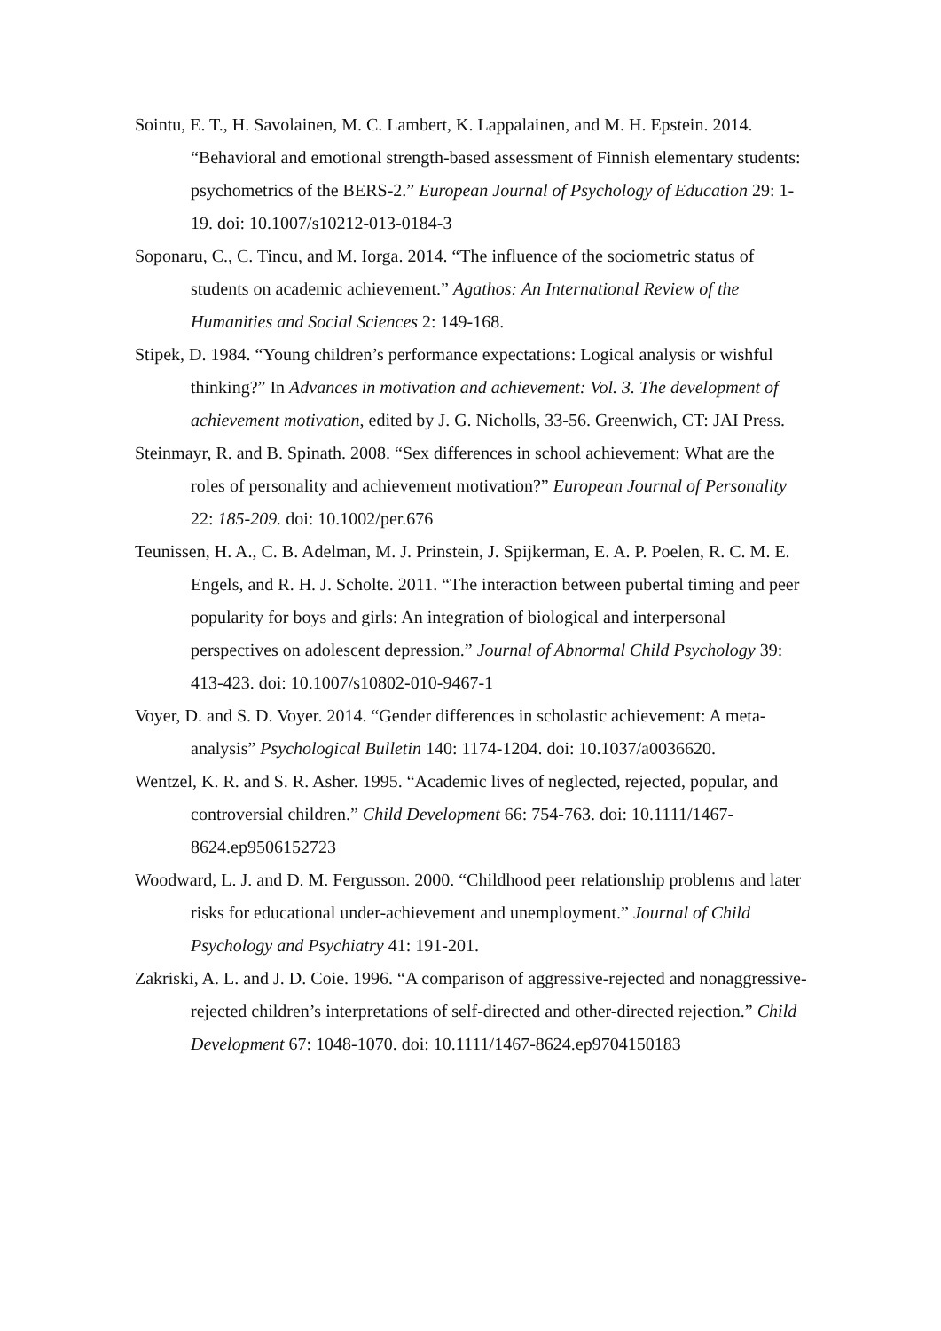Sointu, E. T., H. Savolainen, M. C. Lambert, K. Lappalainen, and M. H. Epstein. 2014. “Behavioral and emotional strength-based assessment of Finnish elementary students: psychometrics of the BERS-2.” European Journal of Psychology of Education 29: 1-19. doi: 10.1007/s10212-013-0184-3
Soponaru, C., C. Tincu, and M. Iorga. 2014. “The influence of the sociometric status of students on academic achievement.” Agathos: An International Review of the Humanities and Social Sciences 2: 149-168.
Stipek, D. 1984. “Young children’s performance expectations: Logical analysis or wishful thinking?” In Advances in motivation and achievement: Vol. 3. The development of achievement motivation, edited by J. G. Nicholls, 33-56. Greenwich, CT: JAI Press.
Steinmayr, R. and B. Spinath. 2008. “Sex differences in school achievement: What are the roles of personality and achievement motivation?” European Journal of Personality 22: 185-209. doi: 10.1002/per.676
Teunissen, H. A., C. B. Adelman, M. J. Prinstein, J. Spijkerman, E. A. P. Poelen, R. C. M. E. Engels, and R. H. J. Scholte. 2011. “The interaction between pubertal timing and peer popularity for boys and girls: An integration of biological and interpersonal perspectives on adolescent depression.” Journal of Abnormal Child Psychology 39: 413-423. doi: 10.1007/s10802-010-9467-1
Voyer, D. and S. D. Voyer. 2014. “Gender differences in scholastic achievement: A meta-analysis” Psychological Bulletin 140: 1174-1204. doi: 10.1037/a0036620.
Wentzel, K. R. and S. R. Asher. 1995. “Academic lives of neglected, rejected, popular, and controversial children.” Child Development 66: 754-763. doi: 10.1111/1467-8624.ep9506152723
Woodward, L. J. and D. M. Fergusson. 2000. “Childhood peer relationship problems and later risks for educational under-achievement and unemployment.” Journal of Child Psychology and Psychiatry 41: 191-201.
Zakriski, A. L. and J. D. Coie. 1996. “A comparison of aggressive-rejected and nonaggressive-rejected children’s interpretations of self-directed and other-directed rejection.” Child Development 67: 1048-1070. doi: 10.1111/1467-8624.ep9704150183